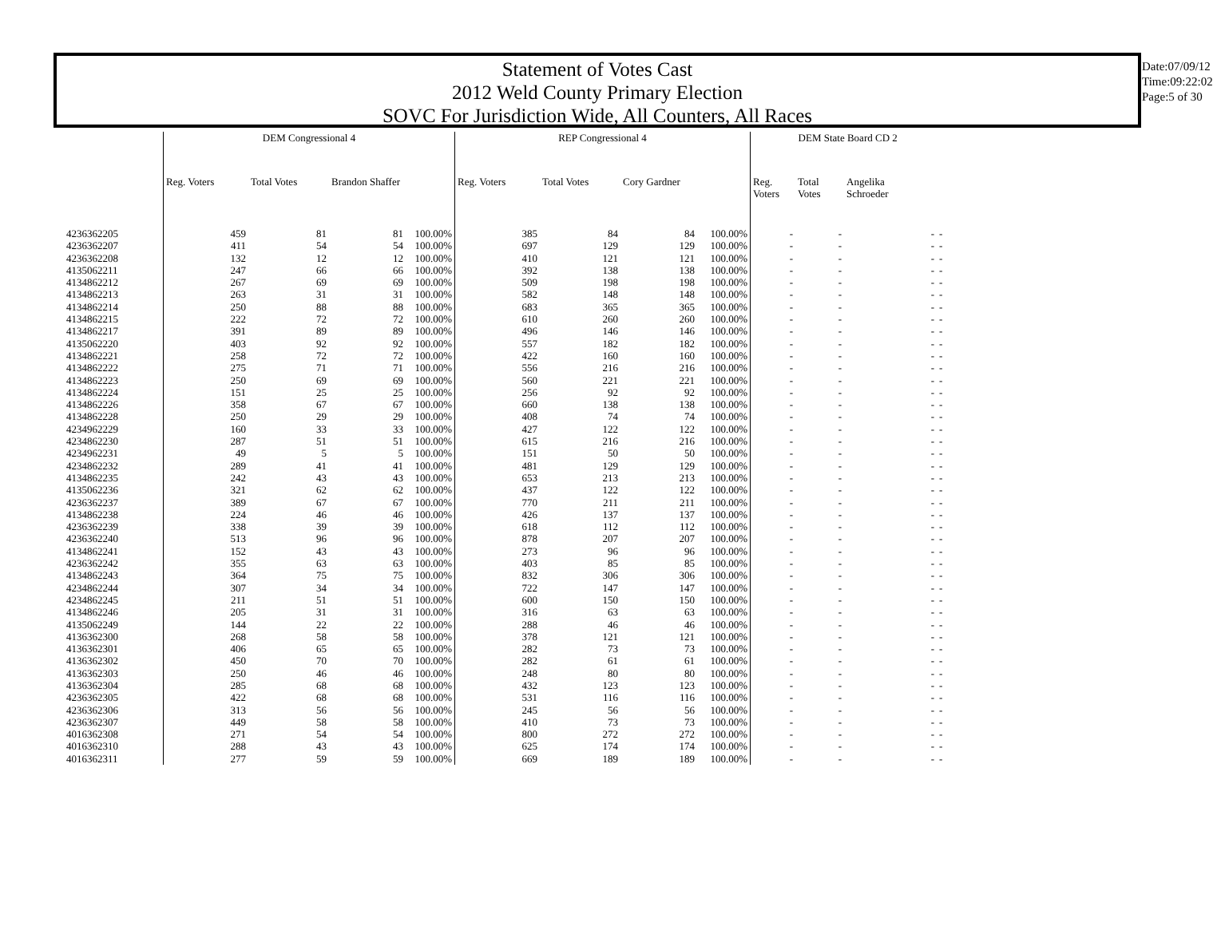Statement of Votes Cast
2012 Weld County Primary Election
SOVC For Jurisdiction Wide, All Counters, All Races
Date:07/09/12
Time:09:22:02
Page:5 of 30
| | DEM Congressional 4 | | | | REP Congressional 4 | | | | DEM State Board CD 2 | | | |
| --- | --- | --- | --- | --- | --- | --- | --- | --- | --- | --- | --- | --- |
| | Reg. Voters | Total Votes | Brandon Shaffer | | Reg. Voters | Total Votes | Cory Gardner | | Reg. Voters | Total Votes | Angelika Schroeder | |
| 4236362205 | 459 | 81 | 81 | 100.00% | 385 | 84 | 84 | 100.00% | - | - | - | - |
| 4236362207 | 411 | 54 | 54 | 100.00% | 697 | 129 | 129 | 100.00% | - | - | - | - |
| 4236362208 | 132 | 12 | 12 | 100.00% | 410 | 121 | 121 | 100.00% | - | - | - | - |
| 4135062211 | 247 | 66 | 66 | 100.00% | 392 | 138 | 138 | 100.00% | - | - | - | - |
| 4134862212 | 267 | 69 | 69 | 100.00% | 509 | 198 | 198 | 100.00% | - | - | - | - |
| 4134862213 | 263 | 31 | 31 | 100.00% | 582 | 148 | 148 | 100.00% | - | - | - | - |
| 4134862214 | 250 | 88 | 88 | 100.00% | 683 | 365 | 365 | 100.00% | - | - | - | - |
| 4134862215 | 222 | 72 | 72 | 100.00% | 610 | 260 | 260 | 100.00% | - | - | - | - |
| 4134862217 | 391 | 89 | 89 | 100.00% | 496 | 146 | 146 | 100.00% | - | - | - | - |
| 4135062220 | 403 | 92 | 92 | 100.00% | 557 | 182 | 182 | 100.00% | - | - | - | - |
| 4134862221 | 258 | 72 | 72 | 100.00% | 422 | 160 | 160 | 100.00% | - | - | - | - |
| 4134862222 | 275 | 71 | 71 | 100.00% | 556 | 216 | 216 | 100.00% | - | - | - | - |
| 4134862223 | 250 | 69 | 69 | 100.00% | 560 | 221 | 221 | 100.00% | - | - | - | - |
| 4134862224 | 151 | 25 | 25 | 100.00% | 256 | 92 | 92 | 100.00% | - | - | - | - |
| 4134862226 | 358 | 67 | 67 | 100.00% | 660 | 138 | 138 | 100.00% | - | - | - | - |
| 4134862228 | 250 | 29 | 29 | 100.00% | 408 | 74 | 74 | 100.00% | - | - | - | - |
| 4234962229 | 160 | 33 | 33 | 100.00% | 427 | 122 | 122 | 100.00% | - | - | - | - |
| 4234862230 | 287 | 51 | 51 | 100.00% | 615 | 216 | 216 | 100.00% | - | - | - | - |
| 4234962231 | 49 | 5 | 5 | 100.00% | 151 | 50 | 50 | 100.00% | - | - | - | - |
| 4234862232 | 289 | 41 | 41 | 100.00% | 481 | 129 | 129 | 100.00% | - | - | - | - |
| 4134862235 | 242 | 43 | 43 | 100.00% | 653 | 213 | 213 | 100.00% | - | - | - | - |
| 4135062236 | 321 | 62 | 62 | 100.00% | 437 | 122 | 122 | 100.00% | - | - | - | - |
| 4236362237 | 389 | 67 | 67 | 100.00% | 770 | 211 | 211 | 100.00% | - | - | - | - |
| 4134862238 | 224 | 46 | 46 | 100.00% | 426 | 137 | 137 | 100.00% | - | - | - | - |
| 4236362239 | 338 | 39 | 39 | 100.00% | 618 | 112 | 112 | 100.00% | - | - | - | - |
| 4236362240 | 513 | 96 | 96 | 100.00% | 878 | 207 | 207 | 100.00% | - | - | - | - |
| 4134862241 | 152 | 43 | 43 | 100.00% | 273 | 96 | 96 | 100.00% | - | - | - | - |
| 4236362242 | 355 | 63 | 63 | 100.00% | 403 | 85 | 85 | 100.00% | - | - | - | - |
| 4134862243 | 364 | 75 | 75 | 100.00% | 832 | 306 | 306 | 100.00% | - | - | - | - |
| 4234862244 | 307 | 34 | 34 | 100.00% | 722 | 147 | 147 | 100.00% | - | - | - | - |
| 4234862245 | 211 | 51 | 51 | 100.00% | 600 | 150 | 150 | 100.00% | - | - | - | - |
| 4134862246 | 205 | 31 | 31 | 100.00% | 316 | 63 | 63 | 100.00% | - | - | - | - |
| 4135062249 | 144 | 22 | 22 | 100.00% | 288 | 46 | 46 | 100.00% | - | - | - | - |
| 4136362300 | 268 | 58 | 58 | 100.00% | 378 | 121 | 121 | 100.00% | - | - | - | - |
| 4136362301 | 406 | 65 | 65 | 100.00% | 282 | 73 | 73 | 100.00% | - | - | - | - |
| 4136362302 | 450 | 70 | 70 | 100.00% | 282 | 61 | 61 | 100.00% | - | - | - | - |
| 4136362303 | 250 | 46 | 46 | 100.00% | 248 | 80 | 80 | 100.00% | - | - | - | - |
| 4136362304 | 285 | 68 | 68 | 100.00% | 432 | 123 | 123 | 100.00% | - | - | - | - |
| 4236362305 | 422 | 68 | 68 | 100.00% | 531 | 116 | 116 | 100.00% | - | - | - | - |
| 4236362306 | 313 | 56 | 56 | 100.00% | 245 | 56 | 56 | 100.00% | - | - | - | - |
| 4236362307 | 449 | 58 | 58 | 100.00% | 410 | 73 | 73 | 100.00% | - | - | - | - |
| 4016362308 | 271 | 54 | 54 | 100.00% | 800 | 272 | 272 | 100.00% | - | - | - | - |
| 4016362310 | 288 | 43 | 43 | 100.00% | 625 | 174 | 174 | 100.00% | - | - | - | - |
| 4016362311 | 277 | 59 | 59 | 100.00% | 669 | 189 | 189 | 100.00% | - | - | - | - |